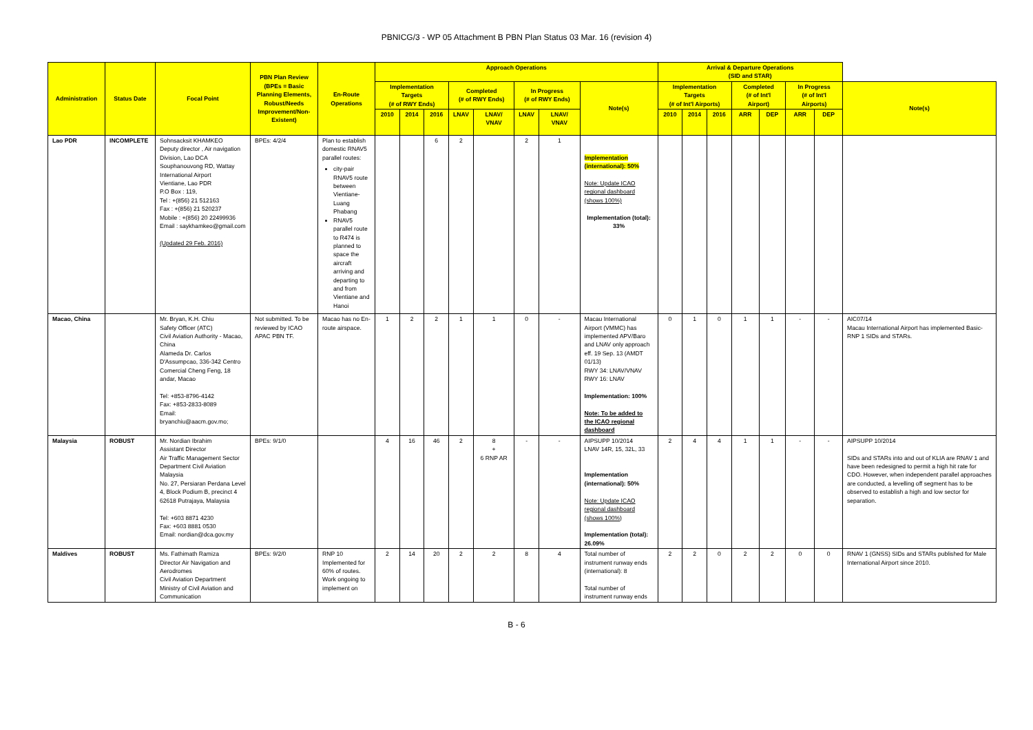PBNICG/3 - WP 05 Attachment B PBN Plan Status 03 Mar. 16 (revision 4)
| Administration | Status Date | Focal Point | PBN Plan Review (BPEs = Basic Planning Elements, Robust/Needs Improvement/Non-Existent) | En-Route Operations | Approach Operations | | | | | | | | Arrival & Departure Operations (SID and STAR) | | | | | | | |
| --- | --- | --- | --- | --- | --- | --- | --- | --- | --- | --- | --- | --- | --- | --- | --- | --- | --- | --- | --- | --- |
| | | | | | Implementation Targets (# of RWY Ends) | | | Completed (# of RWY Ends) | | In Progress (# of RWY Ends) | | Note(s) | Implementation Targets (# of Int'l Airports) | | | Completed (# of Int'l Airport) | | In Progress (# of Int'l Airports) | | Note(s) |
| | | | | | 2010 | 2014 | 2016 | LNAV | LNAV/ VNAV | LNAV | LNAV/ VNAV | | 2010 | 2014 | 2016 | ARR | DEP | ARR | DEP | |
| Lao PDR | INCOMPLETE | Sohnsacksit KHAMKEO Deputy director , Air navigation Division, Lao DCA Souphanouvong RD, Wattay International Airport Vientiane, Lao PDR P.O Box : 119, Tel : +(856) 21 512163 Fax : +(856) 21 520237 Mobile : +(856) 20 22499936 Email : saykhamkeo@gmail.com (Updated 29 Feb. 2016) | BPEs: 4/2/4 | Plan to establish domestic RNAV5 parallel routes: city-pair RNAV5 route between Vientiane-Luang Phabang RNAV5 parallel route to R474 is planned to space the aircraft arriving and departing to and from Vientiane and Hanoi | | | 6 | 2 | | 2 | 1 | Implementation (international): 50% Note: Update ICAO regional dashboard (shows 100%) Implementation (total): 33% | | | | | | | | |
| Macao, China | | Mr. Bryan, K.H. Chiu Safety Officer (ATC) Civil Aviation Authority - Macao, China Alameda Dr. Carlos D'Assumpcao, 336-342 Centro Comercial Cheng Feng, 18 andar, Macao Tel: +853-8796-4142 Fax: +853-2833-8089 Email: bryanchiu@aacm.gov.mo; | Not submitted. To be reviewed by ICAO APAC PBN TF. | Macao has no En-route airspace. | 1 | 2 | 2 | 1 | 1 | 0 | - | Macau International Airport (VMMC) has implemented APV/Baro and LNAV only approach eff. 19 Sep. 13 (AMDT 01/13) RWY 34: LNAV/VNAV RWY 16: LNAV Implementation: 100% Note: To be added to the ICAO regional dashboard | 0 | 1 | 0 | 1 | 1 | - | - | AIC07/14 Macau International Airport has implemented Basic-RNP 1 SIDs and STARs. |
| Malaysia | ROBUST | Mr. Nordian Ibrahim Assistant Director Air Traffic Management Sector Department Civil Aviation Malaysia No. 27, Persiaran Perdana Level 4, Block Podium B, precinct 4 62618 Putrajaya, Malaysia Tel: +603 8871 4230 Fax: +603 8881 0530 Email: nordian@dca.gov.my | BPEs: 9/1/0 | | 4 | 16 | 46 | 2 | 8 + 6 RNP AR | - | - | AIPSUPP 10/2014 LNAV 14R, 15, 32L, 33 Implementation (international): 50% Note: Update ICAO regional dashboard (shows 100%) Implementation (total): 26.09% | 2 | 4 | 4 | 1 | 1 | - | - | AIPSUPP 10/2014 SIDs and STARs into and out of KLIA are RNAV 1 and have been redesigned to permit a high hit rate for CDO. However, when independent parallel approaches are conducted, a levelling off segment has to be observed to establish a high and low sector for separation. |
| Maldives | ROBUST | Ms. Fathimath Ramiza Director Air Navigation and Aerodromes Civil Aviation Department Ministry of Civil Aviation and Communication | BPEs: 9/2/0 | RNP 10 Implemented for 60% of routes. Work ongoing to implement on | 2 | 14 | 20 | 2 | 2 | 8 | 4 | Total number of instrument runway ends (international): 8 Total number of instrument runway ends | 2 | 2 | 0 | 2 | 2 | 0 | 0 | RNAV 1 (GNSS) SIDs and STARs published for Male International Airport since 2010. |
B - 6